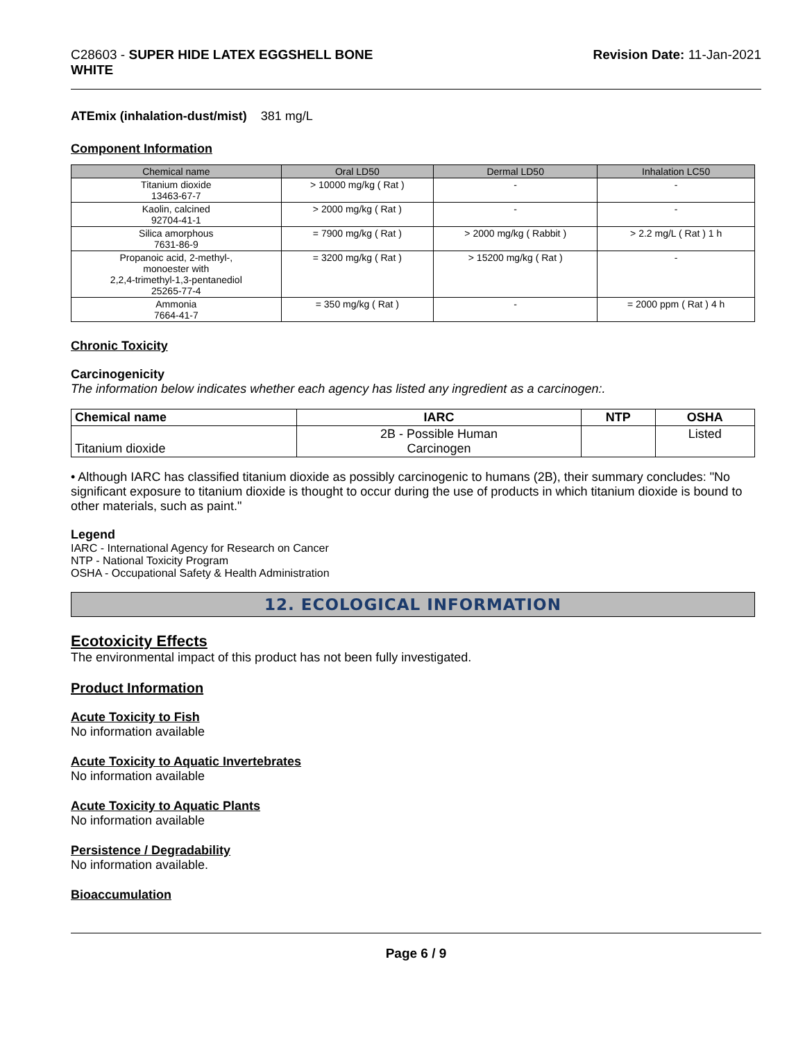C28603 - SUPER HIDE LATEX EGGSHELL BONE
WHITE
Revision Date: 11-Jan-2021
ATEmix (inhalation-dust/mist) 381 mg/L
Component Information
| Chemical name | Oral LD50 | Dermal LD50 | Inhalation LC50 |
| --- | --- | --- | --- |
| Titanium dioxide 13463-67-7 | > 10000 mg/kg ( Rat ) | - | - |
| Kaolin, calcined 92704-41-1 | > 2000 mg/kg ( Rat ) | - | - |
| Silica amorphous 7631-86-9 | = 7900 mg/kg ( Rat ) | > 2000 mg/kg ( Rabbit ) | > 2.2 mg/L ( Rat ) 1 h |
| Propanoic acid, 2-methyl-, monoester with 2,2,4-trimethyl-1,3-pentanediol 25265-77-4 | = 3200 mg/kg ( Rat ) | > 15200 mg/kg ( Rat ) | - |
| Ammonia 7664-41-7 | = 350 mg/kg ( Rat ) | - | = 2000 ppm ( Rat ) 4 h |
Chronic Toxicity
Carcinogenicity
The information below indicates whether each agency has listed any ingredient as a carcinogen:.
| Chemical name | IARC | NTP | OSHA |
| --- | --- | --- | --- |
| Titanium dioxide | 2B - Possible Human Carcinogen | | Listed |
• Although IARC has classified titanium dioxide as possibly carcinogenic to humans (2B), their summary concludes: "No significant exposure to titanium dioxide is thought to occur during the use of products in which titanium dioxide is bound to other materials, such as paint."
Legend
IARC - International Agency for Research on Cancer
NTP - National Toxicity Program
OSHA - Occupational Safety & Health Administration
12. ECOLOGICAL INFORMATION
Ecotoxicity Effects
The environmental impact of this product has not been fully investigated.
Product Information
Acute Toxicity to Fish
No information available
Acute Toxicity to Aquatic Invertebrates
No information available
Acute Toxicity to Aquatic Plants
No information available
Persistence / Degradability
No information available.
Bioaccumulation
Page 6 / 9